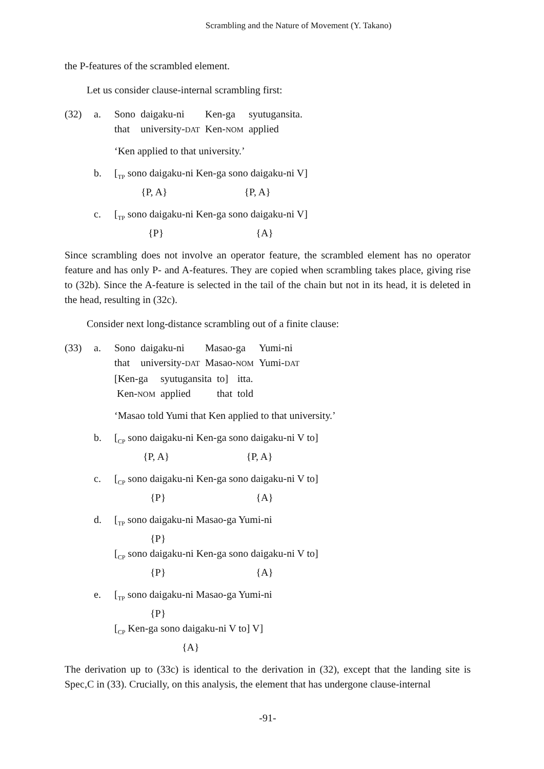Scrambling and the Nature of Movement (Y. Takano)
the P-features of the scrambled element.
Let us consider clause-internal scrambling first:
(32) a.
| Sono | daigaku-ni | Ken-ga | syutugansita. |
| that | university- DAT | Ken- NOM | applied |
‘Ken applied to that university.’
b. [<sub>TP</sub> sono daigaku-ni Ken-ga sono daigaku-ni V]
{P, A} {P, A}
c. [<sub>TP</sub> sono daigaku-ni Ken-ga sono daigaku-ni V]
{P} {A}
Since scrambling does not involve an operator feature, the scrambled element has no operator feature and has only P- and A-features. They are copied when scrambling takes place, giving rise to (32b). Since the A-feature is selected in the tail of the chain but not in its head, it is deleted in the head, resulting in (32c).
Consider next long-distance scrambling out of a finite clause:
(33) a.
| Sono | daigaku-ni | Masao-ga | Yumi-ni |
| that | university- DAT | Masao- NOM | Yumi- DAT |
| [Ken-ga | syutugansita | to] | itta. |
| Ken- NOM | applied | that | told |
‘Masao told Yumi that Ken applied to that university.’
b. [<sub>CP</sub> sono daigaku-ni Ken-ga sono daigaku-ni V to]
{P, A} {P, A}
c. [<sub>CP</sub> sono daigaku-ni Ken-ga sono daigaku-ni V to]
{P} {A}
d. [<sub>TP</sub> sono daigaku-ni Masao-ga Yumi-ni
{P}
[<sub>CP</sub> sono daigaku-ni Ken-ga sono daigaku-ni V to]
{P} {A}
e. [<sub>TP</sub> sono daigaku-ni Masao-ga Yumi-ni
{P}
[<sub>CP</sub> Ken-ga sono daigaku-ni V to] V]
{A}
The derivation up to (33c) is identical to the derivation in (32), except that the landing site is Spec,C in (33). Crucially, on this analysis, the element that has undergone clause-internal
-91-